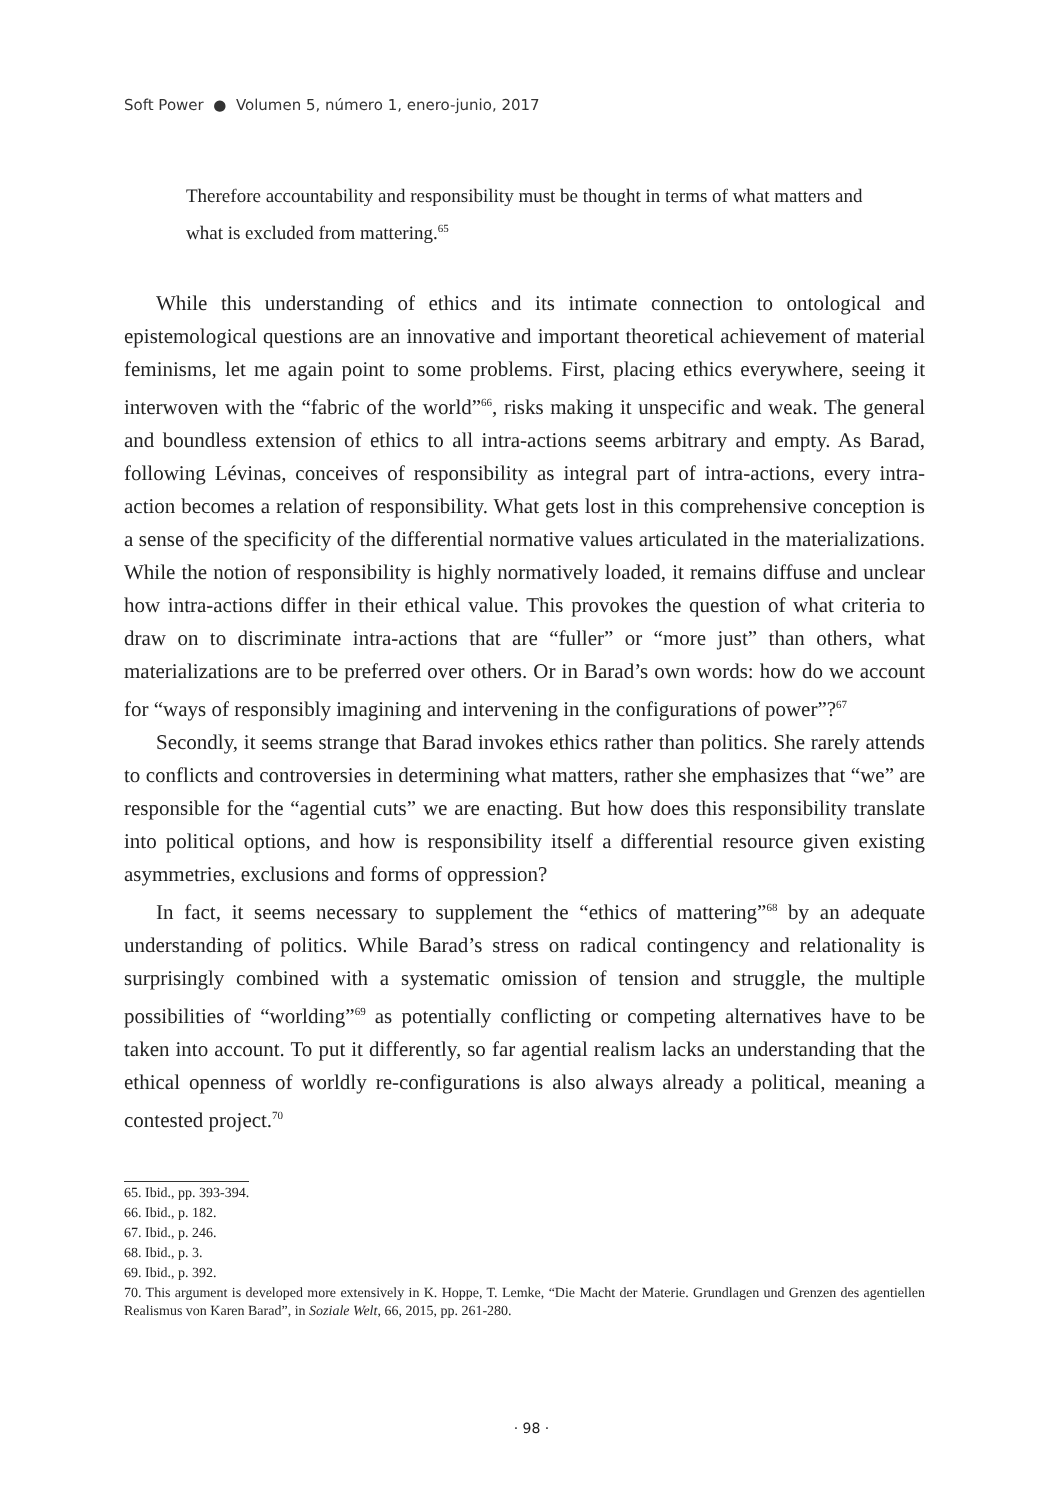Soft Power ● Volumen 5, número 1, enero-junio, 2017
Therefore accountability and responsibility must be thought in terms of what matters and what is excluded from mattering.<sup>65</sup>
While this understanding of ethics and its intimate connection to ontological and epistemological questions are an innovative and important theoretical achievement of material feminisms, let me again point to some problems. First, placing ethics everywhere, seeing it interwoven with the “fabric of the world”<sup>66</sup>, risks making it unspecific and weak. The general and boundless extension of ethics to all intra-actions seems arbitrary and empty. As Barad, following Lévinas, conceives of responsibility as integral part of intra-actions, every intra-action becomes a relation of responsibility. What gets lost in this comprehensive conception is a sense of the specificity of the differential normative values articulated in the materializations. While the notion of responsibility is highly normatively loaded, it remains diffuse and unclear how intra-actions differ in their ethical value. This provokes the question of what criteria to draw on to discriminate intra-actions that are “fuller” or “more just” than others, what materializations are to be preferred over others. Or in Barad’s own words: how do we account for “ways of responsibly imagining and intervening in the configurations of power”?<sup>67</sup>
Secondly, it seems strange that Barad invokes ethics rather than politics. She rarely attends to conflicts and controversies in determining what matters, rather she emphasizes that “we” are responsible for the “agential cuts” we are enacting. But how does this responsibility translate into political options, and how is responsibility itself a differential resource given existing asymmetries, exclusions and forms of oppression?
In fact, it seems necessary to supplement the “ethics of mattering”<sup>68</sup> by an adequate understanding of politics. While Barad’s stress on radical contingency and relationality is surprisingly combined with a systematic omission of tension and struggle, the multiple possibilities of “worlding”<sup>69</sup> as potentially conflicting or competing alternatives have to be taken into account. To put it differently, so far agential realism lacks an understanding that the ethical openness of worldly re-configurations is also always already a political, meaning a contested project.<sup>70</sup>
65. Ibid., pp. 393-394.
66. Ibid., p. 182.
67. Ibid., p. 246.
68. Ibid., p. 3.
69. Ibid., p. 392.
70. This argument is developed more extensively in K. Hoppe, T. Lemke, “Die Macht der Materie. Grundlagen und Grenzen des agentiellen Realismus von Karen Barad”, in Soziale Welt, 66, 2015, pp. 261-280.
· 98 ·